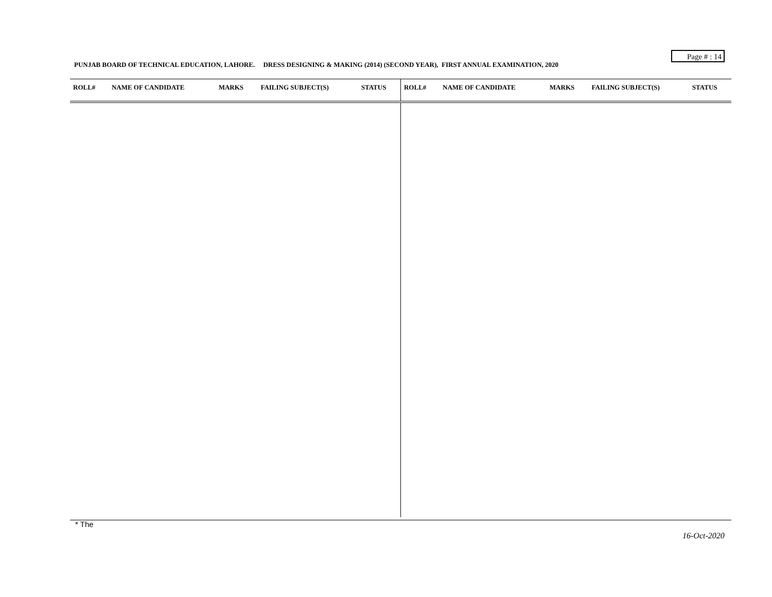Page # : 14
PUNJAB BOARD OF TECHNICAL EDUCATION, LAHORE. DRESS DESIGNING & MAKING (2014) (SECOND YEAR), FIRST ANNUAL EXAMINATION, 2020
| ROLL# | NAME OF CANDIDATE | MARKS | FAILING SUBJECT(S) | STATUS | ROLL# | NAME OF CANDIDATE | MARKS | FAILING SUBJECT(S) | STATUS |
| --- | --- | --- | --- | --- | --- | --- | --- | --- | --- |
* The
16-Oct-2020